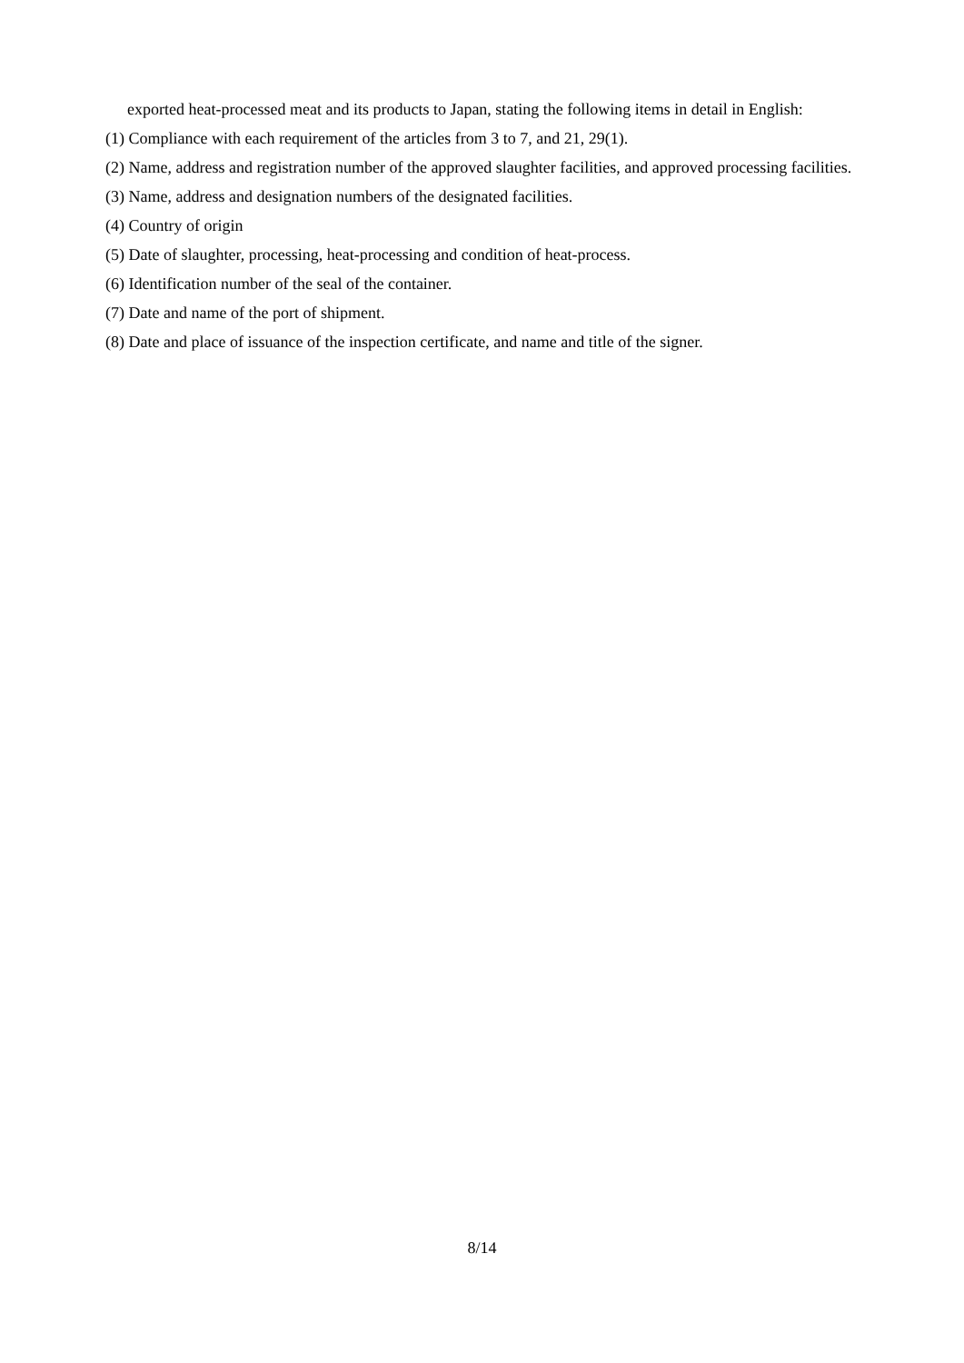exported heat-processed meat and its products to Japan, stating the following items in detail in English:
(1) Compliance with each requirement of the articles from 3 to 7, and 21, 29(1).
(2) Name, address and registration number of the approved slaughter facilities, and approved processing facilities.
(3) Name, address and designation numbers of the designated facilities.
(4) Country of origin
(5) Date of slaughter, processing, heat-processing and condition of heat-process.
(6) Identification number of the seal of the container.
(7) Date and name of the port of shipment.
(8) Date and place of issuance of the inspection certificate, and name and title of the signer.
8/14